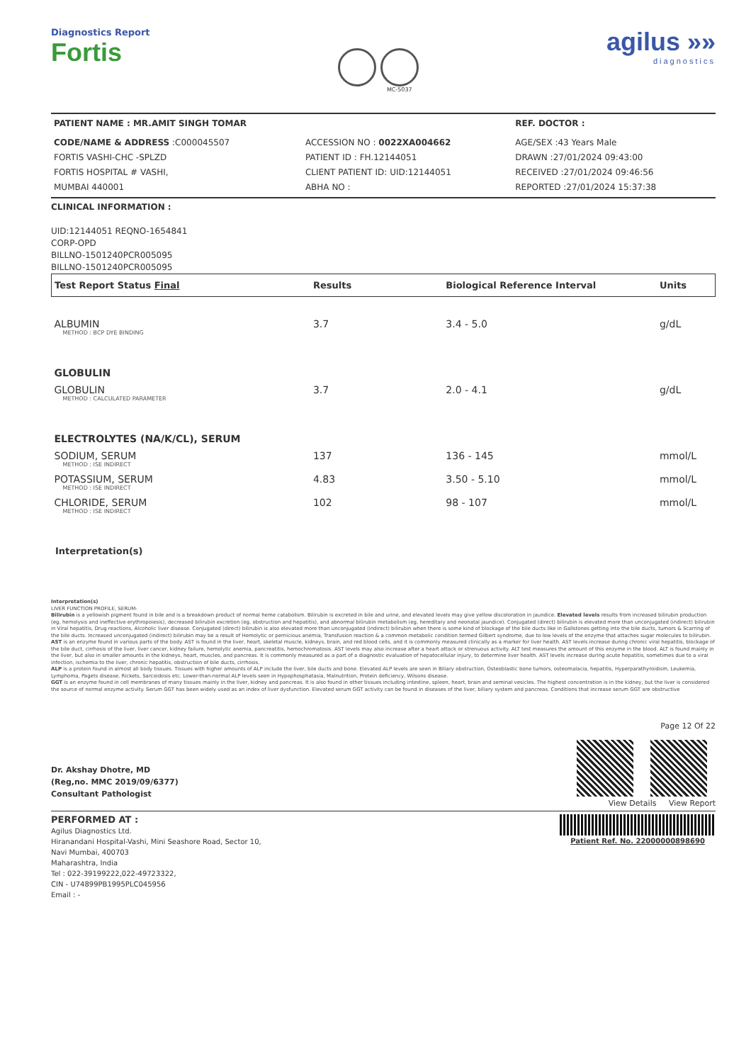Diagnostics Report
Fortis
MC-5037
agilus »»
diagnostics
| PATIENT NAME : MR.AMIT SINGH TOMAR | | REF. DOCTOR : |
| CODE/NAME & ADDRESS :C000045507 FORTIS VASHI-CHC -SPLZD FORTIS HOSPITAL # VASHI, MUMBAI 440001 | ACCESSION NO : 0022XA004662 PATIENT ID : FH.12144051 CLIENT PATIENT ID: UID:12144051 ABHA NO : | AGE/SEX :43 Years Male DRAWN :27/01/2024 09:43:00 RECEIVED :27/01/2024 09:46:56 REPORTED :27/01/2024 15:37:38 |
CLINICAL INFORMATION :
UID:12144051 REQNO-1654841
CORP-OPD
BILLNO-1501240PCR005095
BILLNO-1501240PCR005095
| Test Report Status Final | Results | Biological Reference Interval | Units |
| --- | --- | --- | --- |
| ALBUMIN METHOD : BCP DYE BINDING | 3.7 | 3.4 - 5.0 | g/dL |
| GLOBULIN | | | |
| GLOBULIN METHOD : CALCULATED PARAMETER | 3.7 | 2.0 - 4.1 | g/dL |
| ELECTROLYTES (NA/K/CL), SERUM | | | |
| SODIUM, SERUM METHOD : ISE INDIRECT | 137 | 136 - 145 | mmol/L |
| POTASSIUM, SERUM METHOD : ISE INDIRECT | 4.83 | 3.50 - 5.10 | mmol/L |
| CHLORIDE, SERUM METHOD : ISE INDIRECT | 102 | 98 - 107 | mmol/L |
Interpretation(s)
Interpretation(s)
LIVER FUNCTION PROFILE, SERUM-
Bilirubin is a yellowish pigment found in bile and is a breakdown product of normal heme catabolism. Bilirubin is excreted in bile and urine, and elevated levels may give yellow discoloration in jaundice. Elevated levels results from increased bilirubin production (eg, hemolysis and ineffective erythropoiesis), decreased bilirubin excretion (eg, obstruction and hepatitis), and abnormal bilirubin metabolism (eg, hereditary and neonatal jaundice). Conjugated (direct) bilirubin is elevated more than unconjugated (indirect) bilirubin in Viral hepatitis, Drug reactions, Alcoholic liver disease. Conjugated (direct) bilirubin is also elevated more than unconjugated (indirect) bilirubin when there is some kind of blockage of the bile ducts like in Gallstones getting into the bile ducts, tumors & Scarring of the bile ducts. Increased unconjugated (indirect) bilirubin may be a result of Hemolytic or pernicious anemia, Transfusion reaction & a common metabolic condition termed Gilbert syndrome, due to low levels of the enzyme that attaches sugar molecules to bilirubin.
AST is an enzyme found in various parts of the body. AST is found in the liver, heart, skeletal muscle, kidneys, brain, and red blood cells, and it is commonly measured clinically as a marker for liver health. AST levels increase during chronic viral hepatitis, blockage of the bile duct, cirrhosis of the liver, liver cancer, kidney failure, hemolytic anemia, pancreatitis, hemochromatosis. AST levels may also increase after a heart attack or strenuous activity. ALT test measures the amount of this enzyme in the blood. ALT is found mainly in the liver, but also in smaller amounts in the kidneys, heart, muscles, and pancreas. It is commonly measured as a part of a diagnostic evaluation of hepatocellular injury, to determine liver health. AST levels increase during acute hepatitis, sometimes due to a viral infection, ischemia to the liver, chronic hepatitis, obstruction of bile ducts, cirrhosis.
ALP is a protein found in almost all body tissues. Tissues with higher amounts of ALP include the liver, bile ducts and bone. Elevated ALP levels are seen in Biliary obstruction, Osteoblastic bone tumors, osteomalacia, hepatitis, Hyperparathyroidism, Leukemia, Lymphoma, Pagets disease, Rickets, Sarcoidosis etc. Lower-than-normal ALP levels seen in Hypophosphatasia, Malnutrition, Protein deficiency, Wilsons disease.
GGT is an enzyme found in cell membranes of many tissues mainly in the liver, kidney and pancreas. It is also found in other tissues including intestine, spleen, heart, brain and seminal vesicles. The highest concentration is in the kidney, but the liver is considered the source of normal enzyme activity. Serum GGT has been widely used as an index of liver dysfunction. Elevated serum GGT activity can be found in diseases of the liver, biliary system and pancreas. Conditions that increase serum GGT are obstructive
Dr. Akshay Dhotre, MD
(Reg,no. MMC 2019/09/6377)
Consultant Pathologist
Page 12 Of 22
View Details View Report
PERFORMED AT :
Agilus Diagnostics Ltd.
Hiranandani Hospital-Vashi, Mini Seashore Road, Sector 10,
Navi Mumbai, 400703
Maharashtra, India
Tel : 022-39199222,022-49723322,
CIN - U74899PB1995PLC045956
Email : -
Patient Ref. No. 22000000898690